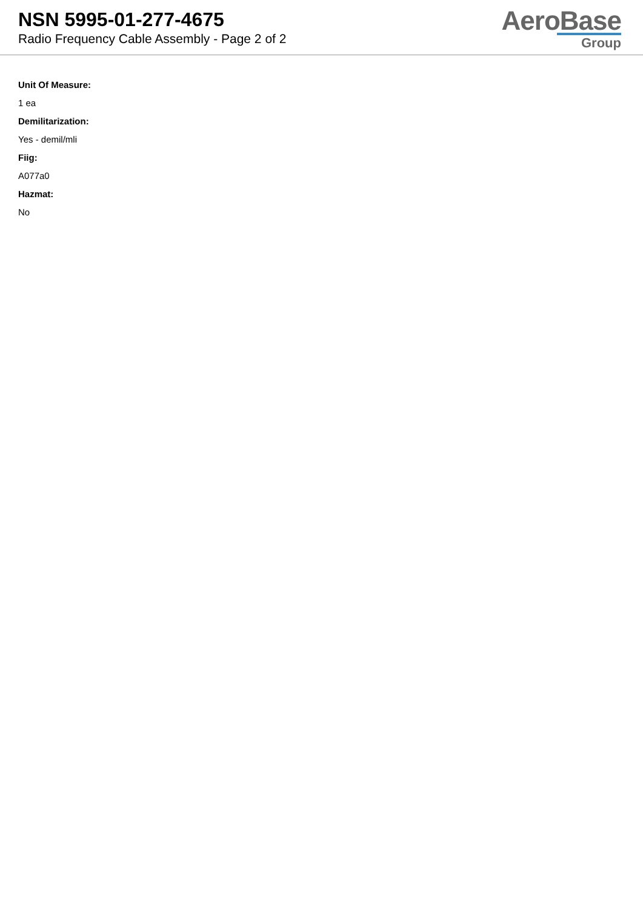NSN 5995-01-277-4675
Radio Frequency Cable Assembly - Page 2 of 2
AeroBase
Group
Unit Of Measure:
1 ea
Demilitarization:
Yes - demil/mli
Fiig:
A077a0
Hazmat:
No